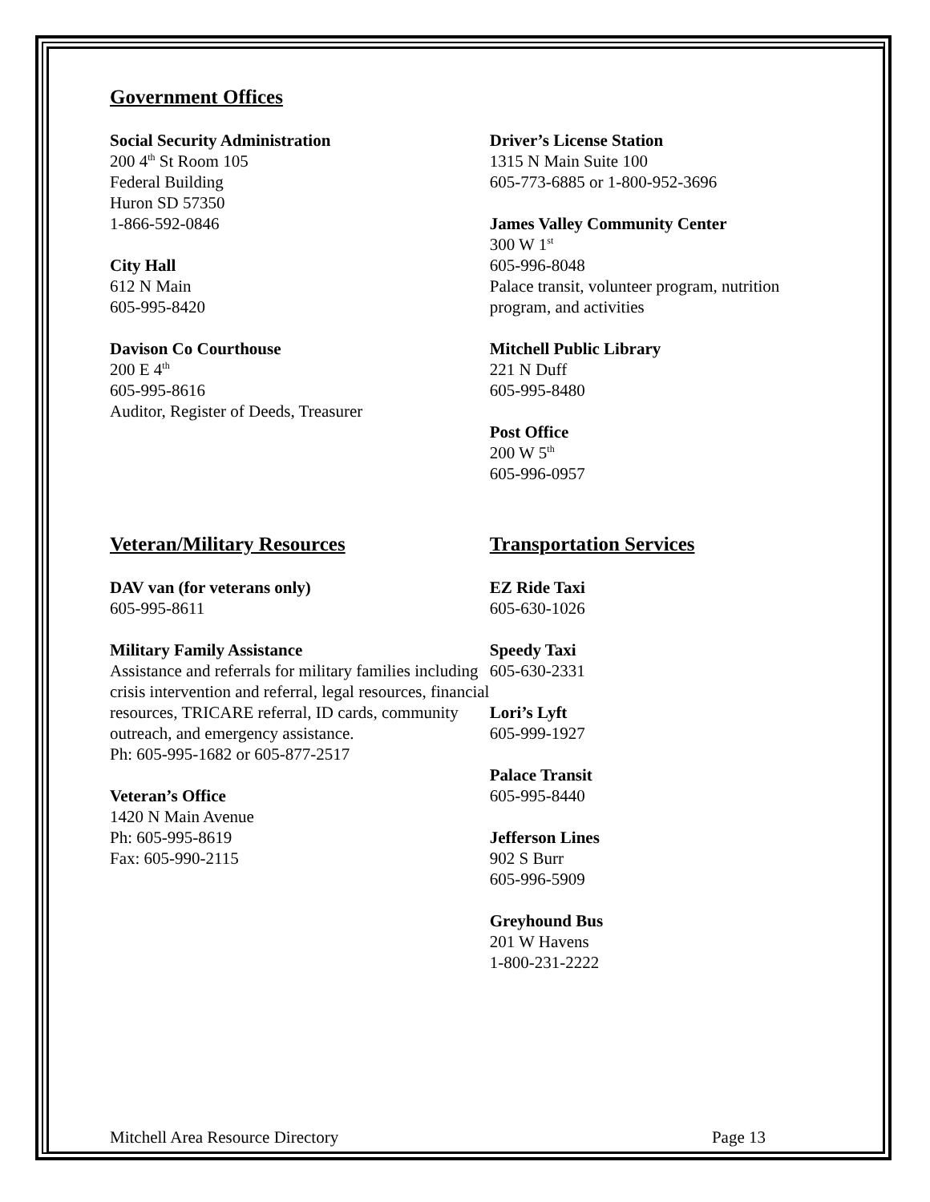Government Offices
Social Security Administration
200 4<sup>th</sup> St Room 105
Federal Building
Huron SD 57350
1-866-592-0846
City Hall
612 N Main
605-995-8420
Davison Co Courthouse
200 E 4<sup>th</sup>
605-995-8616
Auditor, Register of Deeds, Treasurer
Driver’s License Station
1315 N Main Suite 100
605-773-6885 or 1-800-952-3696
James Valley Community Center
300 W 1<sup>st</sup>
605-996-8048
Palace transit, volunteer program, nutrition program, and activities
Mitchell Public Library
221 N Duff
605-995-8480
Post Office
200 W 5<sup>th</sup>
605-996-0957
Veteran/Military Resources
DAV van (for veterans only)
605-995-8611
Military Family Assistance
Assistance and referrals for military families including crisis intervention and referral, legal resources, financial resources, TRICARE referral, ID cards, community outreach, and emergency assistance.
Ph: 605-995-1682 or 605-877-2517
Veteran’s Office
1420 N Main Avenue
Ph: 605-995-8619
Fax: 605-990-2115
Transportation Services
EZ Ride Taxi
605-630-1026
Speedy Taxi
605-630-2331
Lori’s Lyft
605-999-1927
Palace Transit
605-995-8440
Jefferson Lines
902 S Burr
605-996-5909
Greyhound Bus
201 W Havens
1-800-231-2222
Mitchell Area Resource Directory Page 13